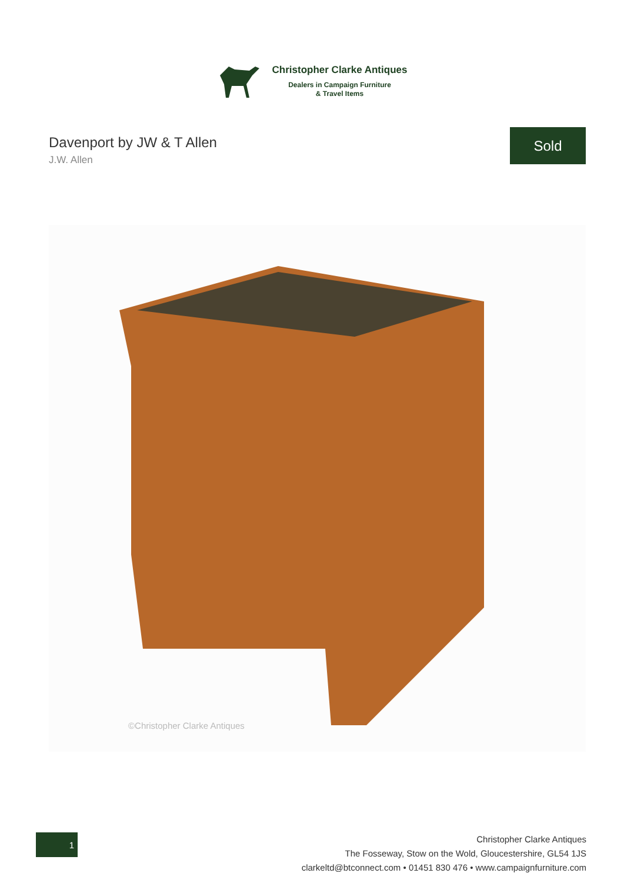Christopher Clarke Antiques
Dealers in Campaign Furniture
& Travel Items
Davenport by JW & T Allen
J.W. Allen
Sold
©Christopher Clarke Antiques
1
Christopher Clarke Antiques
The Fosseway, Stow on the Wold, Gloucestershire, GL54 1JS
clarkeltd@btconnect.com • 01451 830 476 • www.campaignfurniture.com